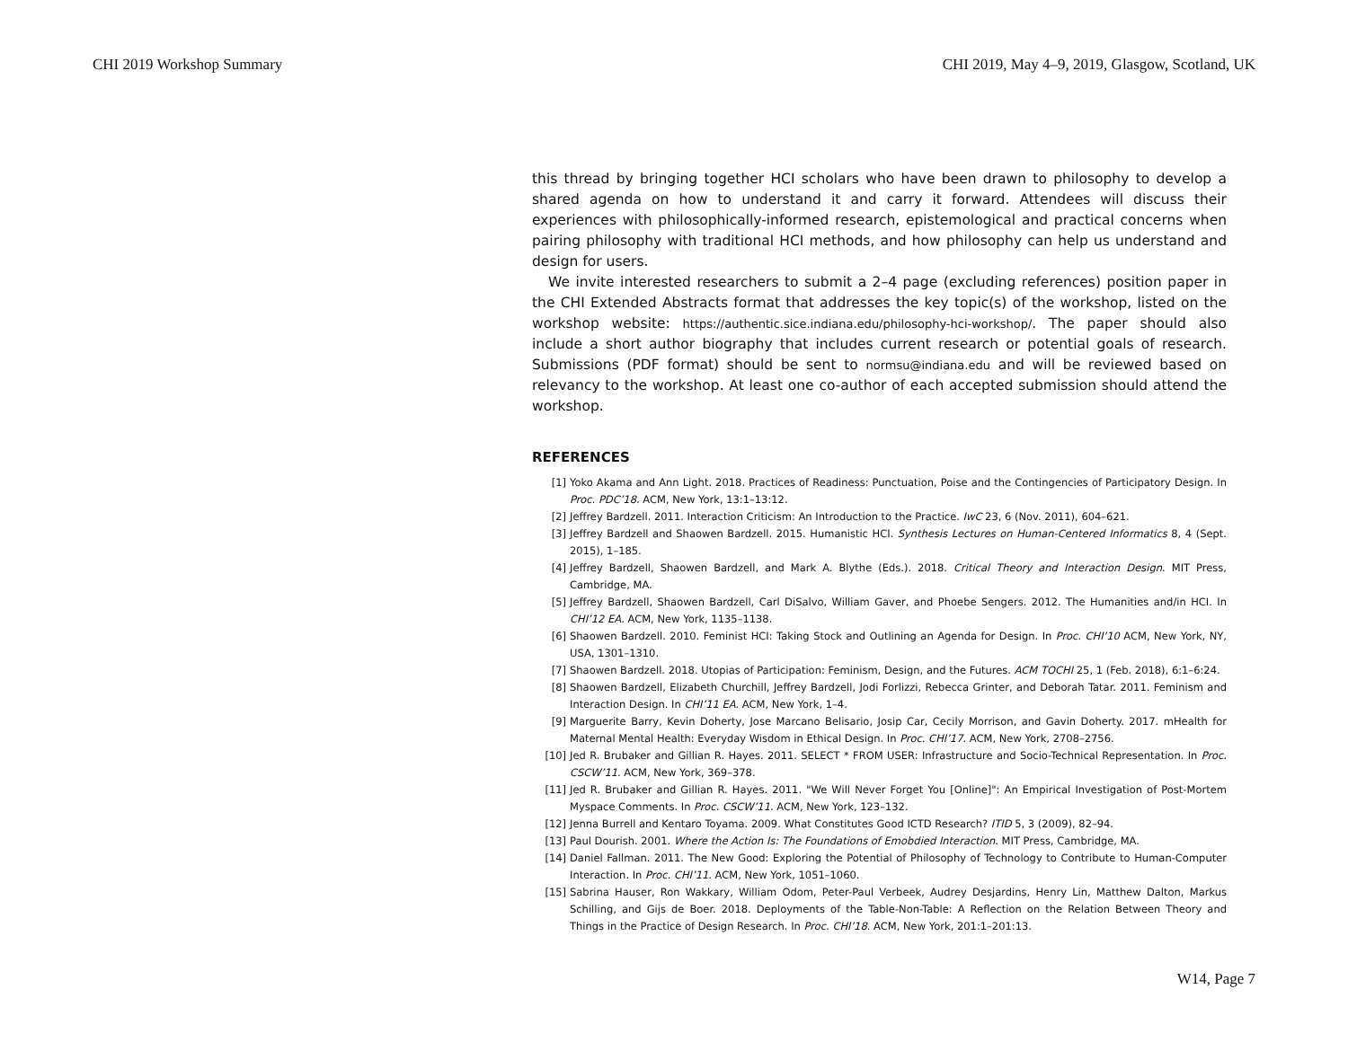CHI 2019 Workshop Summary CHI 2019, May 4–9, 2019, Glasgow, Scotland, UK
this thread by bringing together HCI scholars who have been drawn to philosophy to develop a shared agenda on how to understand it and carry it forward. Attendees will discuss their experiences with philosophically-informed research, epistemological and practical concerns when pairing philosophy with traditional HCI methods, and how philosophy can help us understand and design for users.
We invite interested researchers to submit a 2–4 page (excluding references) position paper in the CHI Extended Abstracts format that addresses the key topic(s) of the workshop, listed on the workshop website: https://authentic.sice.indiana.edu/philosophy-hci-workshop/. The paper should also include a short author biography that includes current research or potential goals of research. Submissions (PDF format) should be sent to normsu@indiana.edu and will be reviewed based on relevancy to the workshop. At least one co-author of each accepted submission should attend the workshop.
REFERENCES
[1] Yoko Akama and Ann Light. 2018. Practices of Readiness: Punctuation, Poise and the Contingencies of Participatory Design. In Proc. PDC’18. ACM, New York, 13:1–13:12.
[2] Jeffrey Bardzell. 2011. Interaction Criticism: An Introduction to the Practice. IwC 23, 6 (Nov. 2011), 604–621.
[3] Jeffrey Bardzell and Shaowen Bardzell. 2015. Humanistic HCI. Synthesis Lectures on Human-Centered Informatics 8, 4 (Sept. 2015), 1–185.
[4] Jeffrey Bardzell, Shaowen Bardzell, and Mark A. Blythe (Eds.). 2018. Critical Theory and Interaction Design. MIT Press, Cambridge, MA.
[5] Jeffrey Bardzell, Shaowen Bardzell, Carl DiSalvo, William Gaver, and Phoebe Sengers. 2012. The Humanities and/in HCI. In CHI’12 EA. ACM, New York, 1135–1138.
[6] Shaowen Bardzell. 2010. Feminist HCI: Taking Stock and Outlining an Agenda for Design. In Proc. CHI’10 ACM, New York, NY, USA, 1301–1310.
[7] Shaowen Bardzell. 2018. Utopias of Participation: Feminism, Design, and the Futures. ACM TOCHI 25, 1 (Feb. 2018), 6:1–6:24.
[8] Shaowen Bardzell, Elizabeth Churchill, Jeffrey Bardzell, Jodi Forlizzi, Rebecca Grinter, and Deborah Tatar. 2011. Feminism and Interaction Design. In CHI’11 EA. ACM, New York, 1–4.
[9] Marguerite Barry, Kevin Doherty, Jose Marcano Belisario, Josip Car, Cecily Morrison, and Gavin Doherty. 2017. mHealth for Maternal Mental Health: Everyday Wisdom in Ethical Design. In Proc. CHI’17. ACM, New York, 2708–2756.
[10] Jed R. Brubaker and Gillian R. Hayes. 2011. SELECT * FROM USER: Infrastructure and Socio-Technical Representation. In Proc. CSCW’11. ACM, New York, 369–378.
[11] Jed R. Brubaker and Gillian R. Hayes. 2011. "We Will Never Forget You [Online]": An Empirical Investigation of Post-Mortem Myspace Comments. In Proc. CSCW’11. ACM, New York, 123–132.
[12] Jenna Burrell and Kentaro Toyama. 2009. What Constitutes Good ICTD Research? ITID 5, 3 (2009), 82–94.
[13] Paul Dourish. 2001. Where the Action Is: The Foundations of Emobdied Interaction. MIT Press, Cambridge, MA.
[14] Daniel Fallman. 2011. The New Good: Exploring the Potential of Philosophy of Technology to Contribute to Human-Computer Interaction. In Proc. CHI’11. ACM, New York, 1051–1060.
[15] Sabrina Hauser, Ron Wakkary, William Odom, Peter-Paul Verbeek, Audrey Desjardins, Henry Lin, Matthew Dalton, Markus Schilling, and Gijs de Boer. 2018. Deployments of the Table-Non-Table: A Reflection on the Relation Between Theory and Things in the Practice of Design Research. In Proc. CHI’18. ACM, New York, 201:1–201:13.
W14, Page 7